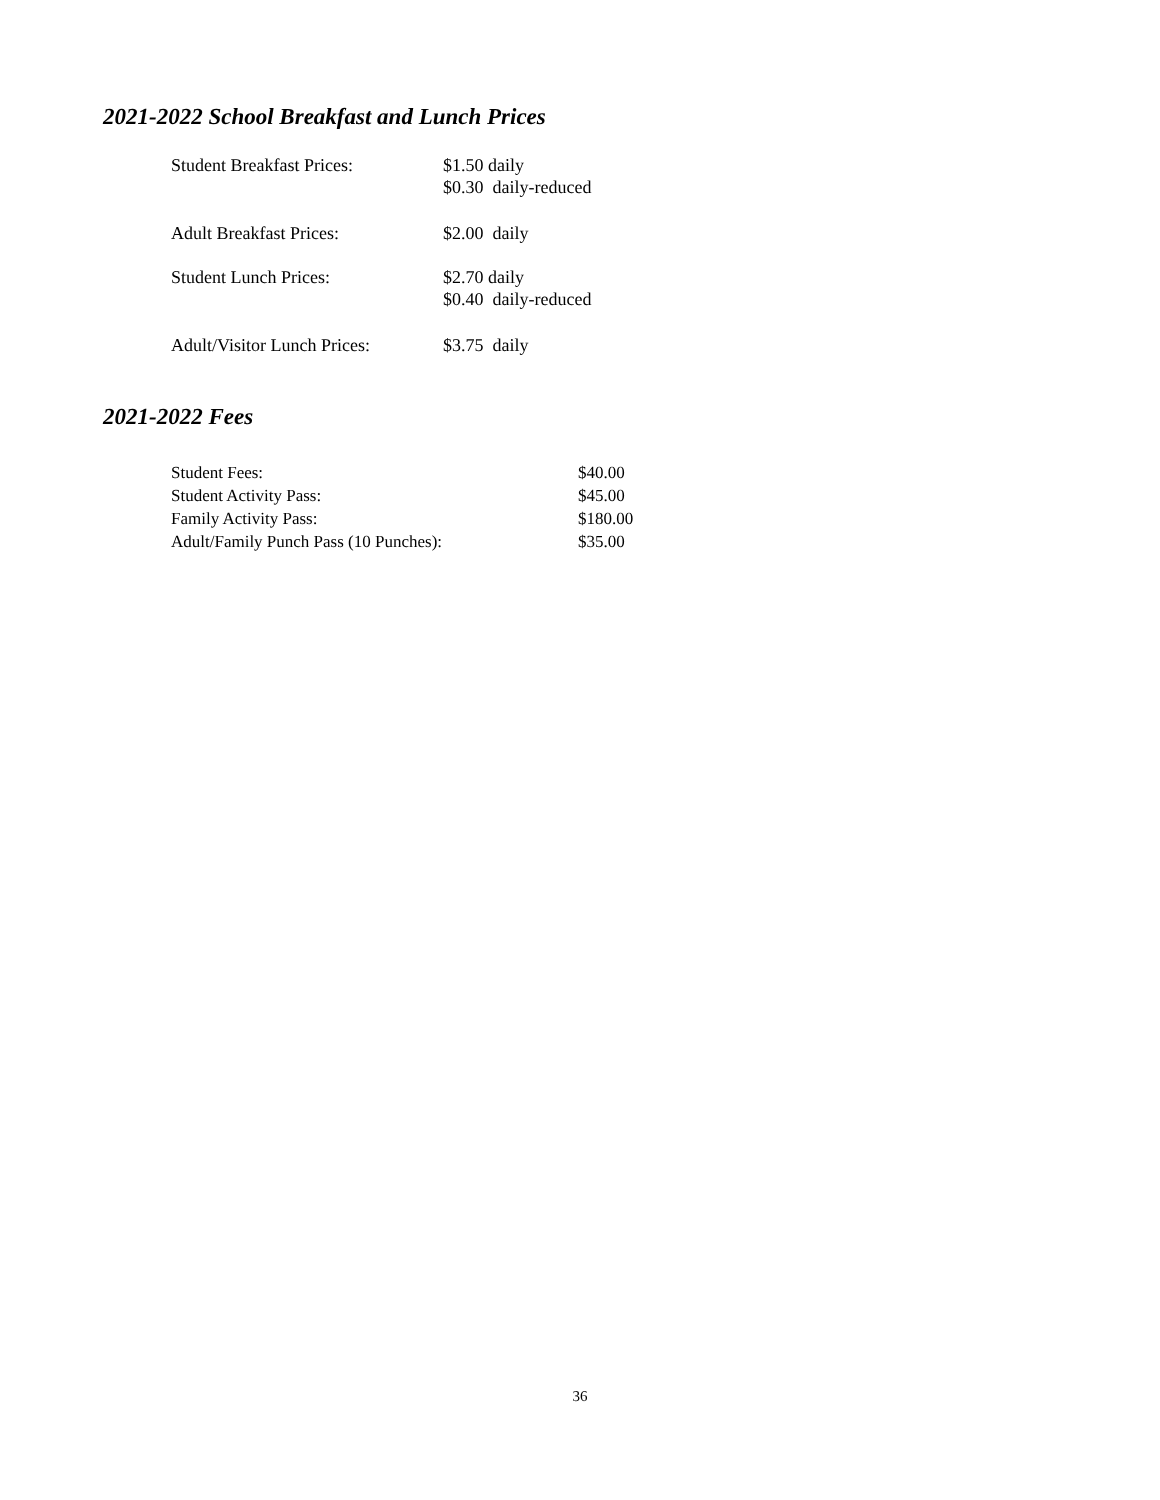2021-2022 School Breakfast and Lunch Prices
| Student Breakfast Prices: | $1.50 daily $0.30 daily-reduced |
| Adult Breakfast Prices: | $2.00 daily |
| Student Lunch Prices: | $2.70 daily $0.40 daily-reduced |
| Adult/Visitor Lunch Prices: | $3.75 daily |
2021-2022 Fees
| Student Fees: | $40.00 |
| Student Activity Pass: | $45.00 |
| Family Activity Pass: | $180.00 |
| Adult/Family Punch Pass (10 Punches): | $35.00 |
36